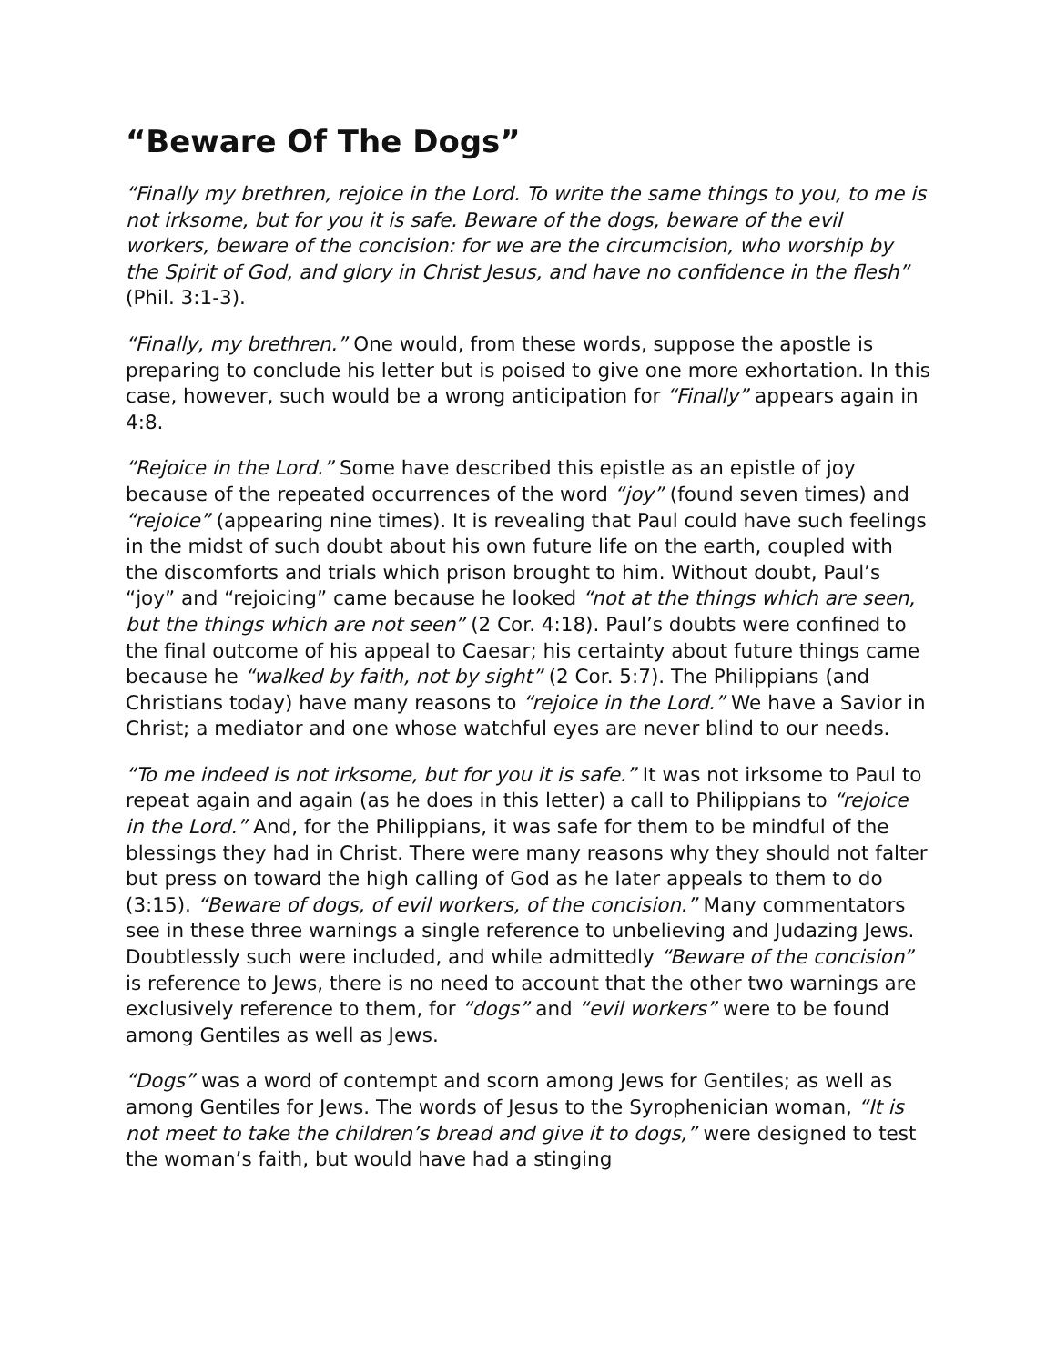“Beware Of The Dogs”
“Finally my brethren, rejoice in the Lord. To write the same things to you, to me is not irksome, but for you it is safe. Beware of the dogs, beware of the evil workers, beware of the concision: for we are the circumcision, who worship by the Spirit of God, and glory in Christ Jesus, and have no confidence in the flesh” (Phil. 3:1-3).
“Finally, my brethren.” One would, from these words, suppose the apostle is preparing to conclude his letter but is poised to give one more exhortation. In this case, however, such would be a wrong anticipation for “Finally” appears again in 4:8.
“Rejoice in the Lord.” Some have described this epistle as an epistle of joy because of the repeated occurrences of the word “joy” (found seven times) and “rejoice” (appearing nine times). It is revealing that Paul could have such feelings in the midst of such doubt about his own future life on the earth, coupled with the discomforts and trials which prison brought to him. Without doubt, Paul’s “joy” and “rejoicing” came because he looked “not at the things which are seen, but the things which are not seen” (2 Cor. 4:18). Paul’s doubts were confined to the final outcome of his appeal to Caesar; his certainty about future things came because he “walked by faith, not by sight” (2 Cor. 5:7). The Philippians (and Christians today) have many reasons to “rejoice in the Lord.” We have a Savior in Christ; a mediator and one whose watchful eyes are never blind to our needs.
“To me indeed is not irksome, but for you it is safe.” It was not irksome to Paul to repeat again and again (as he does in this letter) a call to Philippians to “rejoice in the Lord.” And, for the Philippians, it was safe for them to be mindful of the blessings they had in Christ. There were many reasons why they should not falter but press on toward the high calling of God as he later appeals to them to do (3:15). “Beware of dogs, of evil workers, of the concision.” Many commentators see in these three warnings a single reference to unbelieving and Judazing Jews. Doubtlessly such were included, and while admittedly “Beware of the concision” is reference to Jews, there is no need to account that the other two warnings are exclusively reference to them, for “dogs” and “evil workers” were to be found among Gentiles as well as Jews.
“Dogs” was a word of contempt and scorn among Jews for Gentiles; as well as among Gentiles for Jews. The words of Jesus to the Syrophenician woman, “It is not meet to take the children’s bread and give it to dogs,” were designed to test the woman’s faith, but would have had a stinging